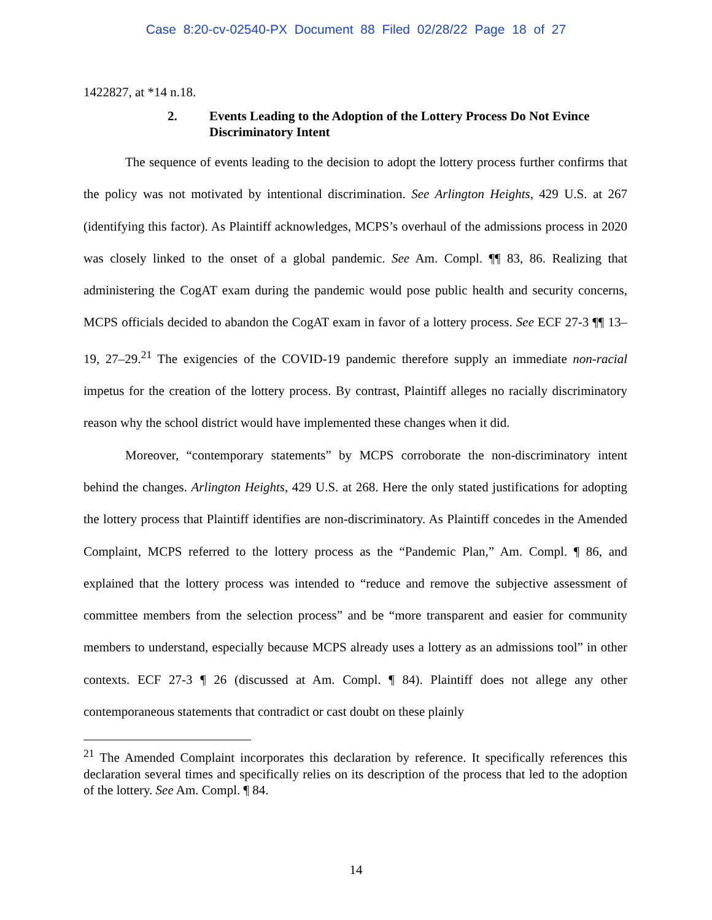Case 8:20-cv-02540-PX Document 88 Filed 02/28/22 Page 18 of 27
1422827, at *14 n.18.
2. Events Leading to the Adoption of the Lottery Process Do Not Evince Discriminatory Intent
The sequence of events leading to the decision to adopt the lottery process further confirms that the policy was not motivated by intentional discrimination. See Arlington Heights, 429 U.S. at 267 (identifying this factor). As Plaintiff acknowledges, MCPS’s overhaul of the admissions process in 2020 was closely linked to the onset of a global pandemic. See Am. Compl. ¶¶ 83, 86. Realizing that administering the CogAT exam during the pandemic would pose public health and security concerns, MCPS officials decided to abandon the CogAT exam in favor of a lottery process. See ECF 27-3 ¶¶ 13–19, 27–29.<sup>21</sup> The exigencies of the COVID-19 pandemic therefore supply an immediate non-racial impetus for the creation of the lottery process. By contrast, Plaintiff alleges no racially discriminatory reason why the school district would have implemented these changes when it did.
Moreover, “contemporary statements” by MCPS corroborate the non-discriminatory intent behind the changes. Arlington Heights, 429 U.S. at 268. Here the only stated justifications for adopting the lottery process that Plaintiff identifies are non-discriminatory. As Plaintiff concedes in the Amended Complaint, MCPS referred to the lottery process as the “Pandemic Plan,” Am. Compl. ¶ 86, and explained that the lottery process was intended to “reduce and remove the subjective assessment of committee members from the selection process” and be “more transparent and easier for community members to understand, especially because MCPS already uses a lottery as an admissions tool” in other contexts. ECF 27-3 ¶ 26 (discussed at Am. Compl. ¶ 84). Plaintiff does not allege any other contemporaneous statements that contradict or cast doubt on these plainly
<sup>21</sup> The Amended Complaint incorporates this declaration by reference. It specifically references this declaration several times and specifically relies on its description of the process that led to the adoption of the lottery. See Am. Compl. ¶ 84.
14